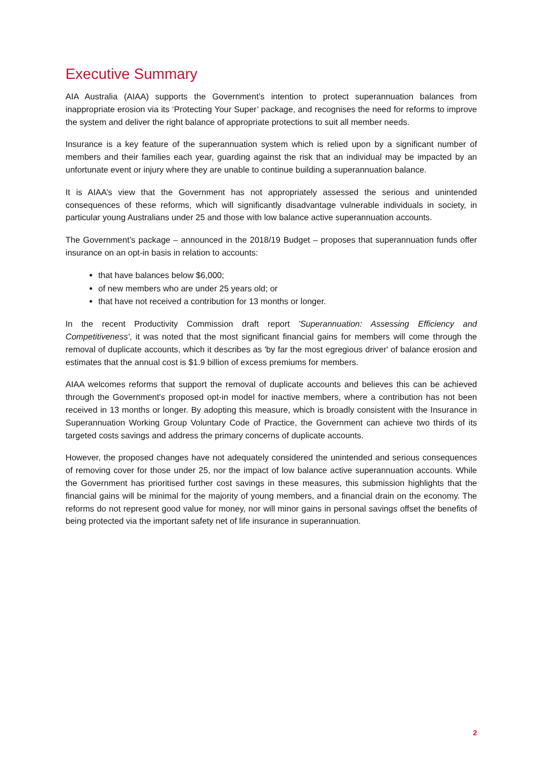Executive Summary
AIA Australia (AIAA) supports the Government’s intention to protect superannuation balances from inappropriate erosion via its ‘Protecting Your Super’ package, and recognises the need for reforms to improve the system and deliver the right balance of appropriate protections to suit all member needs.
Insurance is a key feature of the superannuation system which is relied upon by a significant number of members and their families each year, guarding against the risk that an individual may be impacted by an unfortunate event or injury where they are unable to continue building a superannuation balance.
It is AIAA’s view that the Government has not appropriately assessed the serious and unintended consequences of these reforms, which will significantly disadvantage vulnerable individuals in society, in particular young Australians under 25 and those with low balance active superannuation accounts.
The Government’s package – announced in the 2018/19 Budget – proposes that superannuation funds offer insurance on an opt-in basis in relation to accounts:
that have balances below $6,000;
of new members who are under 25 years old; or
that have not received a contribution for 13 months or longer.
In the recent Productivity Commission draft report 'Superannuation: Assessing Efficiency and Competitiveness', it was noted that the most significant financial gains for members will come through the removal of duplicate accounts, which it describes as 'by far the most egregious driver' of balance erosion and estimates that the annual cost is $1.9 billion of excess premiums for members.
AIAA welcomes reforms that support the removal of duplicate accounts and believes this can be achieved through the Government's proposed opt-in model for inactive members, where a contribution has not been received in 13 months or longer. By adopting this measure, which is broadly consistent with the Insurance in Superannuation Working Group Voluntary Code of Practice, the Government can achieve two thirds of its targeted costs savings and address the primary concerns of duplicate accounts.
However, the proposed changes have not adequately considered the unintended and serious consequences of removing cover for those under 25, nor the impact of low balance active superannuation accounts. While the Government has prioritised further cost savings in these measures, this submission highlights that the financial gains will be minimal for the majority of young members, and a financial drain on the economy. The reforms do not represent good value for money, nor will minor gains in personal savings offset the benefits of being protected via the important safety net of life insurance in superannuation.
2